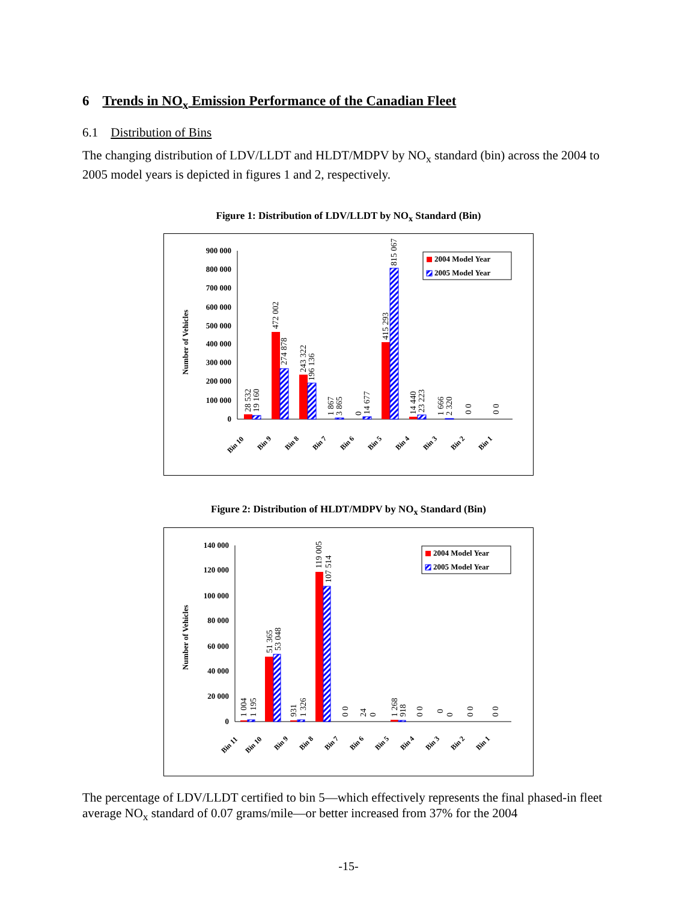6 Trends in NO<sub>x</sub> Emission Performance of the Canadian Fleet
6.1 Distribution of Bins
The changing distribution of LDV/LLDT and HLDT/MDPV by NO<sub>x</sub> standard (bin) across the 2004 to 2005 model years is depicted in figures 1 and 2, respectively.
Figure 1: Distribution of LDV/LLDT by NO<sub>x</sub> Standard (Bin)
Number of Vehicles
900 000
800 000
700 000
600 000
500 000
400 000
300 000
200 000
100 000
0
Bin 10
Bin 9
Bin 8
Bin 7
Bin 6
Bin 5
Bin 4
Bin 3
Bin 2
Bin 1
28 532
19 160
472 002
274 878
243 322
196 136
1 867
3 865
0
14 677
415 293
815 067
14 440
23 223
1 666
2 320
0 0
0 0
2004 Model Year
2005 Model Year
Figure 2: Distribution of HLDT/MDPV by NO<sub>x</sub> Standard (Bin)
Number of Vehicles
140 000
120 000
100 000
80 000
60 000
40 000
20 000
0
Bin 11
Bin 10
Bin 9
Bin 8
Bin 7
Bin 6
Bin 5
Bin 4
Bin 3
Bin 2
Bin 1
1 004
1 195
51 365
53 048
931
1 326
119 005
107 514
0 0
24
0
1 268
918
0 0
0
0
0 0
0 0
2004 Model Year
2005 Model Year
The percentage of LDV/LLDT certified to bin 5—which effectively represents the final phased-in fleet average NO<sub>x</sub> standard of 0.07 grams/mile—or better increased from 37% for the 2004
-15-